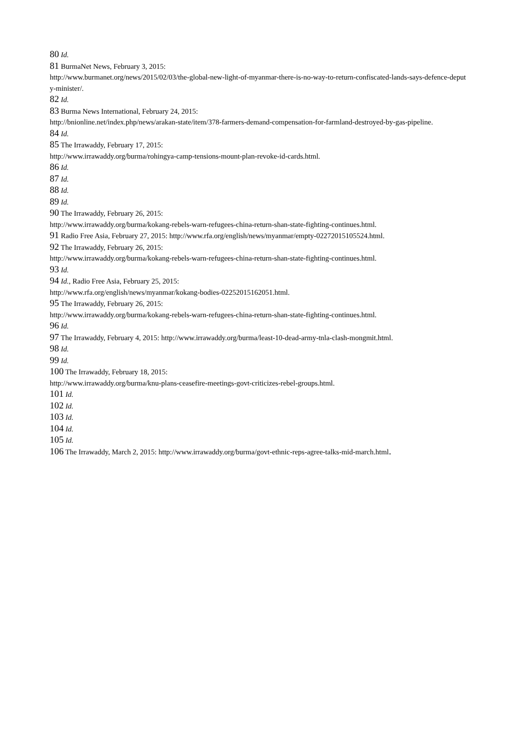80 Id.
81 BurmaNet News, February 3, 2015:
http://www.burmanet.org/news/2015/02/03/the-global-new-light-of-myanmar-there-is-no-way-to-return-confiscated-lands-says-defence-deputy-minister/.
82 Id.
83 Burma News International, February 24, 2015:
http://bnionline.net/index.php/news/arakan-state/item/378-farmers-demand-compensation-for-farmland-destroyed-by-gas-pipeline.
84 Id.
85 The Irrawaddy, February 17, 2015:
http://www.irrawaddy.org/burma/rohingya-camp-tensions-mount-plan-revoke-id-cards.html.
86 Id.
87 Id.
88 Id.
89 Id.
90 The Irrawaddy, February 26, 2015:
http://www.irrawaddy.org/burma/kokang-rebels-warn-refugees-china-return-shan-state-fighting-continues.html.
91 Radio Free Asia, February 27, 2015: http://www.rfa.org/english/news/myanmar/empty-02272015105524.html.
92 The Irrawaddy, February 26, 2015:
http://www.irrawaddy.org/burma/kokang-rebels-warn-refugees-china-return-shan-state-fighting-continues.html.
93 Id.
94 Id., Radio Free Asia, February 25, 2015:
http://www.rfa.org/english/news/myanmar/kokang-bodies-02252015162051.html.
95 The Irrawaddy, February 26, 2015:
http://www.irrawaddy.org/burma/kokang-rebels-warn-refugees-china-return-shan-state-fighting-continues.html.
96 Id.
97 The Irrawaddy, February 4, 2015: http://www.irrawaddy.org/burma/least-10-dead-army-tnla-clash-mongmit.html.
98 Id.
99 Id.
100 The Irrawaddy, February 18, 2015:
http://www.irrawaddy.org/burma/knu-plans-ceasefire-meetings-govt-criticizes-rebel-groups.html.
101 Id.
102 Id.
103 Id.
104 Id.
105 Id.
106 The Irrawaddy, March 2, 2015: http://www.irrawaddy.org/burma/govt-ethnic-reps-agree-talks-mid-march.html.